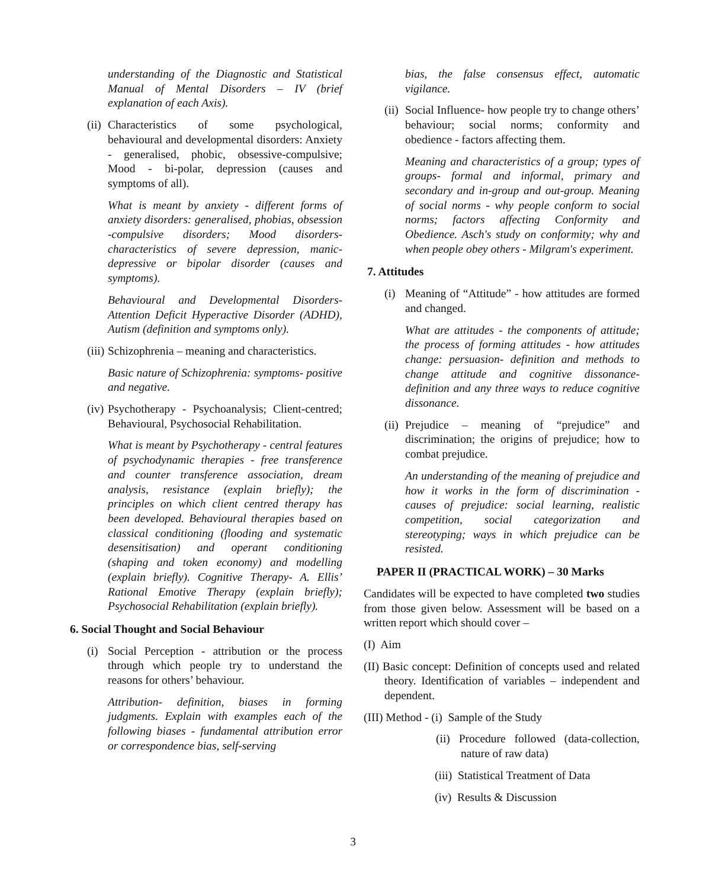understanding of the Diagnostic and Statistical Manual of Mental Disorders – IV (brief explanation of each Axis).
(ii) Characteristics of some psychological, behavioural and developmental disorders: Anxiety - generalised, phobic, obsessive-compulsive; Mood - bi-polar, depression (causes and symptoms of all).
What is meant by anxiety - different forms of anxiety disorders: generalised, phobias, obsession -compulsive disorders; Mood disorders- characteristics of severe depression, manic-depressive or bipolar disorder (causes and symptoms).
Behavioural and Developmental Disorders- Attention Deficit Hyperactive Disorder (ADHD), Autism (definition and symptoms only).
(iii) Schizophrenia – meaning and characteristics.
Basic nature of Schizophrenia: symptoms- positive and negative.
(iv) Psychotherapy - Psychoanalysis; Client-centred; Behavioural, Psychosocial Rehabilitation.
What is meant by Psychotherapy - central features of psychodynamic therapies - free transference and counter transference association, dream analysis, resistance (explain briefly); the principles on which client centred therapy has been developed. Behavioural therapies based on classical conditioning (flooding and systematic desensitisation) and operant conditioning (shaping and token economy) and modelling (explain briefly). Cognitive Therapy- A. Ellis’ Rational Emotive Therapy (explain briefly); Psychosocial Rehabilitation (explain briefly).
6. Social Thought and Social Behaviour
(i) Social Perception - attribution or the process through which people try to understand the reasons for others’ behaviour.
Attribution- definition, biases in forming judgments. Explain with examples each of the following biases - fundamental attribution error or correspondence bias, self-serving
bias, the false consensus effect, automatic vigilance.
(ii) Social Influence- how people try to change others’ behaviour; social norms; conformity and obedience - factors affecting them.
Meaning and characteristics of a group; types of groups- formal and informal, primary and secondary and in-group and out-group. Meaning of social norms - why people conform to social norms; factors affecting Conformity and Obedience. Asch's study on conformity; why and when people obey others - Milgram's experiment.
7. Attitudes
(i) Meaning of “Attitude” - how attitudes are formed and changed.
What are attitudes - the components of attitude; the process of forming attitudes - how attitudes change: persuasion- definition and methods to change attitude and cognitive dissonance- definition and any three ways to reduce cognitive dissonance.
(ii) Prejudice – meaning of “prejudice” and discrimination; the origins of prejudice; how to combat prejudice.
An understanding of the meaning of prejudice and how it works in the form of discrimination - causes of prejudice: social learning, realistic competition, social categorization and stereotyping; ways in which prejudice can be resisted.
PAPER II (PRACTICAL WORK) – 30 Marks
Candidates will be expected to have completed two studies from those given below. Assessment will be based on a written report which should cover –
(I) Aim
(II) Basic concept: Definition of concepts used and related theory. Identification of variables – independent and dependent.
(III) Method - (i) Sample of the Study
(ii) Procedure followed (data-collection, nature of raw data)
(iii) Statistical Treatment of Data
(iv) Results & Discussion
3